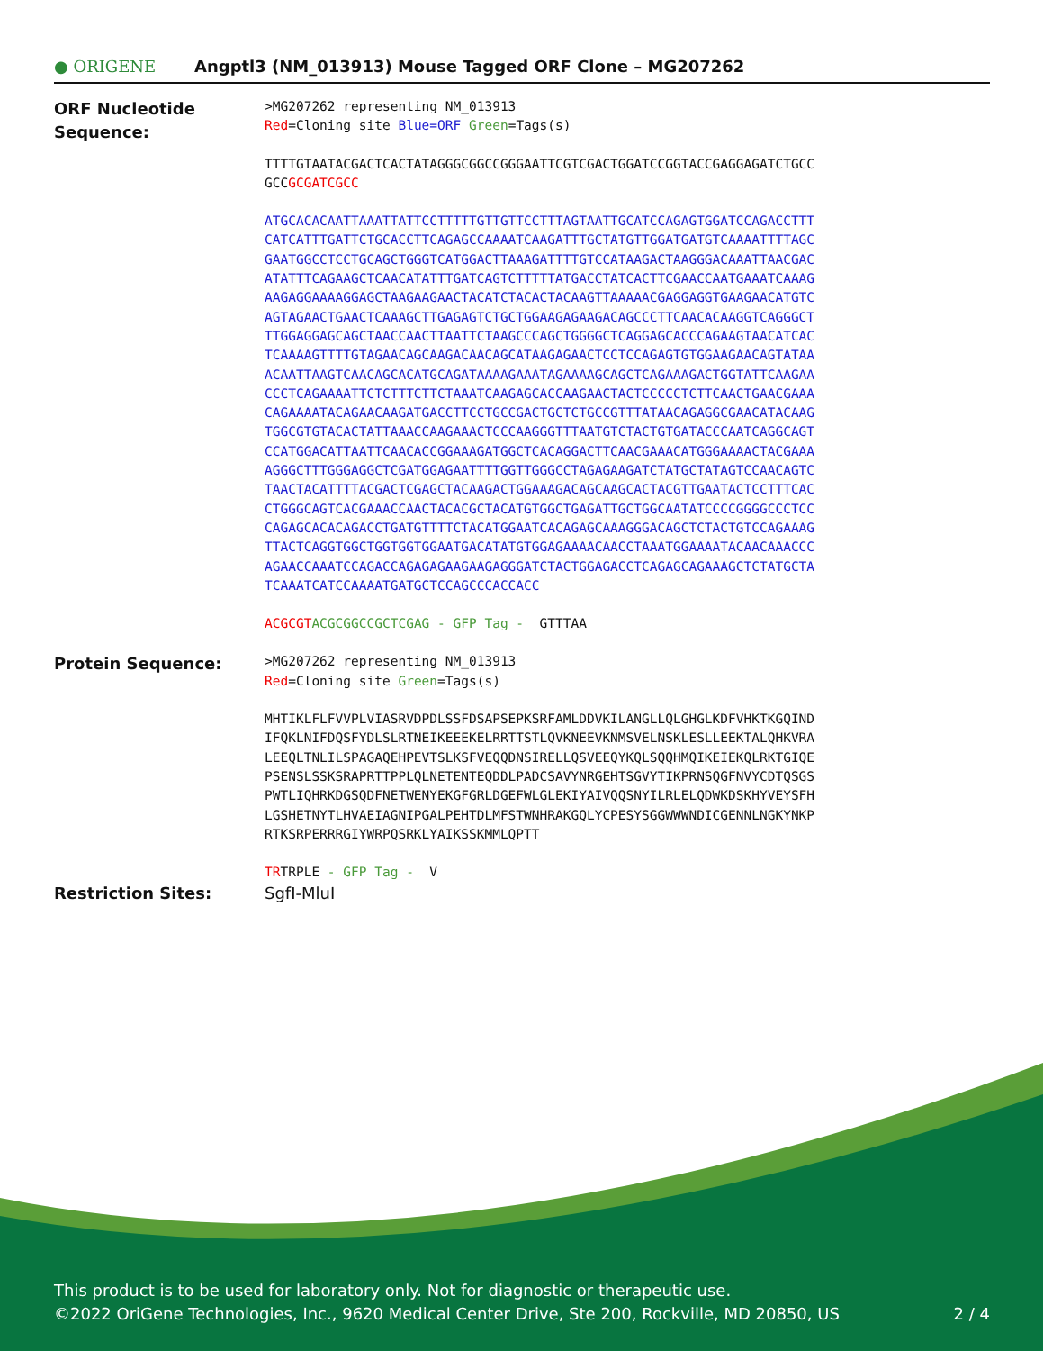● ORIGENE
Angptl3 (NM_013913) Mouse Tagged ORF Clone – MG207262
ORF Nucleotide
Sequence:
>MG207262 representing NM_013913 Red=Cloning site Blue=ORF Green=Tags(s)
TTTTGTAATACGACTCACTATAGGGCGGCCGGGAATTCGTCGACTGGATCCGGTACCGAGGAGATCTGCC GCCGCGATCGCC
ATGCACACAATTAAATTATTCCTTTTTGTTGTTCCTTTAGTAATTGCATCCAGAGTGGATCCAGACCTTT CATCATTTGATTCTGCACCTTCAGAGCCAAAATCAAGATTTGCTATGTTGGATGATGTCAAAATTTTAGC GAATGGCCTCCTGCAGCTGGGTCATGGACTTAAAGATTTTGTCCATAAGACTAAGGGACAAATTAACGAC ATATTTCAGAAGCTCAACATATTTGATCAGTCTTTTTATGACCTATCACTTCGAACCAATGAAATCAAAG AAGAGGAAAAGGAGCTAAGAAGAACTACATCTACACTACAAGTTAAAAACGAGGAGGTGAAGAACATGTC AGTAGAACTGAACTCAAAGCTTGAGAGTCTGCTGGAAGAGAAGACAGCCCTTCAACACAAGGTCAGGGCT TTGGAGGAGCAGCTAACCAACTTAATTCTAAGCCCAGCTGGGGCTCAGGAGCACCCAGAAGTAACATCAC TCAAAAGTTTTGTAGAACAGCAAGACAACAGCATAAGAGAACTCCTCCAGAGTGTGGAAGAACAGTATAA ACAATTAAGTCAACAGCACATGCAGATAAAAGAAATAGAAAAGCAGCTCAGAAAGACTGGTATTCAAGAA CCCTCAGAAAATTCTCTTTCTTCTAAATCAAGAGCACCAAGAACTACTCCCCCTCTTCAACTGAACGAAA CAGAAAATACAGAACAAGATGACCTTCCTGCCGACTGCTCTGCCGTTTATAACAGAGGCGAACATACAAG TGGCGTGTACACTATTAAACCAAGAAACTCCCAAGGGTTTAATGTCTACTGTGATACCCAATCAGGCAGT CCATGGACATTAATTCAACACCGGAAAGATGGCTCACAGGACTTCAACGAAACATGGGAAAACTACGAAA AGGGCTTTGGGAGGCTCGATGGAGAATTTTGGTTGGGCCTAGAGAAGATCTATGCTATAGTCCAACAGTC TAACTACATTTTACGACTCGAGCTACAAGACTGGAAAGACAGCAAGCACTACGTTGAATACTCCTTTCAC CTGGGCAGTCACGAAACCAACTACACGCTACATGTGGCTGAGATTGCTGGCAATATCCCCGGGGCCCTCC CAGAGCACACAGACCTGATGTTTTCTACATGGAATCACAGAGCAAAGGGACAGCTCTACTGTCCAGAAAG TTACTCAGGTGGCTGGTGGTGGAATGACATATGTGGAGAAAACAACCTAAATGGAAAATACAACAAACCC AGAACCAAATCCAGACCAGAGAGAAGAAGAGGGATCTACTGGAGACCTCAGAGCAGAAAGCTCTATGCTA TCAAATCATCCAAAATGATGCTCCAGCCCACCACC
ACGCGT ACGCGGCCGCTCGAG - GFP Tag - GTTTAA
Protein Sequence:
>MG207262 representing NM_013913 Red=Cloning site Green=Tags(s)
MHTIKLFLFVVPLVIASRVDPDLSSFDSAPSEPKSRFAMLDDVKILANGLLQLGHGLKDFVHKTKGQIND IFQKLNIFDQSFYDLSLRTNEIKEEEKELRRTTSTLQVKNEEVKNMSVELNSKLESLLEEKTALQHKVRA LEEQLTNLILSPAGAQEHPEVTSLKSFVEQQDNSIRELLQSVEEQYKQLSQQHMQIKEIEKQLRKTGIQE PSENSLSSKSRAPRTTPPLQLNETENTEQDDLPADCSAVYNRGEHTSGVYTIKPRNSQGFNVYCDTQSGS PWTLIQHRKDGSQDFNETWENYEKGFGRLDGEFWLGLEKIYAIVQQSNYILRLELQDWKDSKHYVEYSFH LGSHETNYTLHVAEIAGNIPGALPEHTDLMFSTWNHRAKGQLYCPESYSGGWWWNDICGENNLNGKYNKP RTKSRPERRRGIYWRPQSRKLYAIKSSKMMLQPTT
TRTRPLE - GFP Tag - V
Restriction Sites: SgfI-MluI
This product is to be used for laboratory only. Not for diagnostic or therapeutic use.
©2022 OriGene Technologies, Inc., 9620 Medical Center Drive, Ste 200, Rockville, MD 20850, US 2 / 4